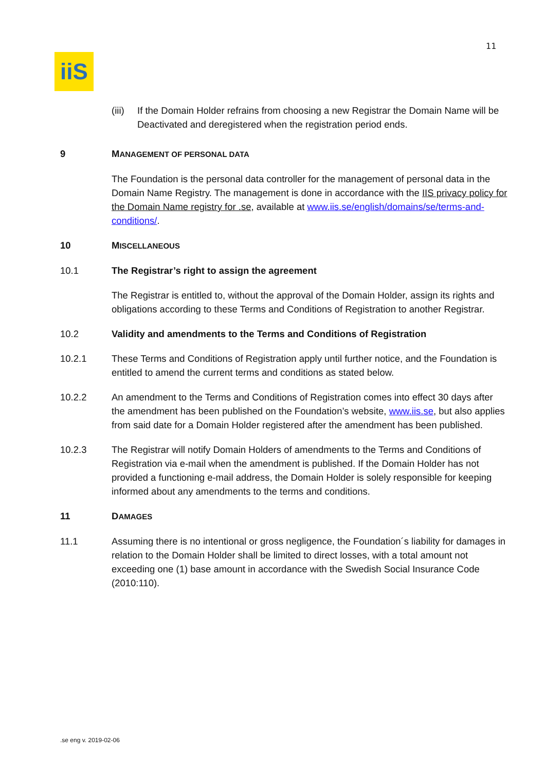11
iiS
(iii) If the Domain Holder refrains from choosing a new Registrar the Domain Name will be Deactivated and deregistered when the registration period ends.
9 MANAGEMENT OF PERSONAL DATA
The Foundation is the personal data controller for the management of personal data in the Domain Name Registry. The management is done in accordance with the IIS privacy policy for the Domain Name registry for .se, available at www.iis.se/english/domains/se/terms-and-conditions/.
10 MISCELLANEOUS
10.1 The Registrar’s right to assign the agreement
The Registrar is entitled to, without the approval of the Domain Holder, assign its rights and obligations according to these Terms and Conditions of Registration to another Registrar.
10.2 Validity and amendments to the Terms and Conditions of Registration
10.2.1 These Terms and Conditions of Registration apply until further notice, and the Foundation is entitled to amend the current terms and conditions as stated below.
10.2.2 An amendment to the Terms and Conditions of Registration comes into effect 30 days after the amendment has been published on the Foundation’s website, www.iis.se, but also applies from said date for a Domain Holder registered after the amendment has been published.
10.2.3 The Registrar will notify Domain Holders of amendments to the Terms and Conditions of Registration via e-mail when the amendment is published. If the Domain Holder has not provided a functioning e-mail address, the Domain Holder is solely responsible for keeping informed about any amendments to the terms and conditions.
11 DAMAGES
11.1 Assuming there is no intentional or gross negligence, the Foundation´s liability for damages in relation to the Domain Holder shall be limited to direct losses, with a total amount not exceeding one (1) base amount in accordance with the Swedish Social Insurance Code (2010:110).
.se eng v. 2019-02-06